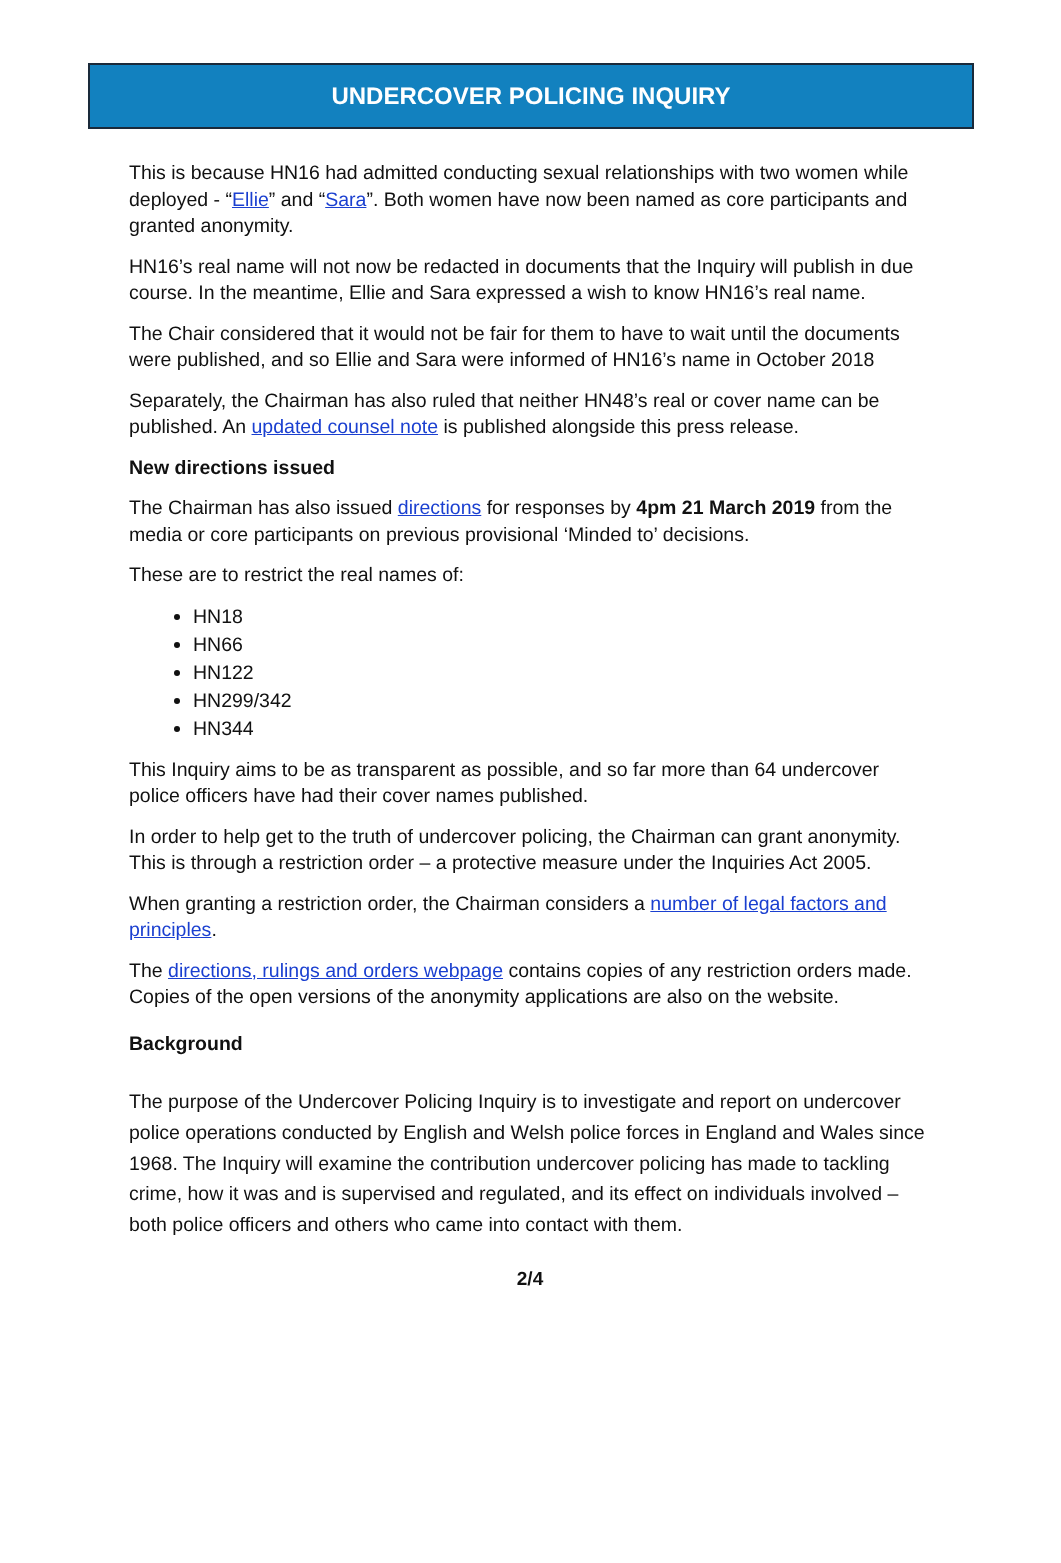UNDERCOVER POLICING INQUIRY
This is because HN16 had admitted conducting sexual relationships with two women while deployed - “Ellie” and “Sara”. Both women have now been named as core participants and granted anonymity.
HN16’s real name will not now be redacted in documents that the Inquiry will publish in due course. In the meantime, Ellie and Sara expressed a wish to know HN16’s real name.
The Chair considered that it would not be fair for them to have to wait until the documents were published, and so Ellie and Sara were informed of HN16’s name in October 2018
Separately, the Chairman has also ruled that neither HN48’s real or cover name can be published. An updated counsel note is published alongside this press release.
New directions issued
The Chairman has also issued directions for responses by 4pm 21 March 2019 from the media or core participants on previous provisional ‘Minded to’ decisions.
These are to restrict the real names of:
HN18
HN66
HN122
HN299/342
HN344
This Inquiry aims to be as transparent as possible, and so far more than 64 undercover police officers have had their cover names published.
In order to help get to the truth of undercover policing, the Chairman can grant anonymity. This is through a restriction order – a protective measure under the Inquiries Act 2005.
When granting a restriction order, the Chairman considers a number of legal factors and principles.
The directions, rulings and orders webpage contains copies of any restriction orders made. Copies of the open versions of the anonymity applications are also on the website.
Background
The purpose of the Undercover Policing Inquiry is to investigate and report on undercover police operations conducted by English and Welsh police forces in England and Wales since 1968. The Inquiry will examine the contribution undercover policing has made to tackling crime, how it was and is supervised and regulated, and its effect on individuals involved – both police officers and others who came into contact with them.
2/4